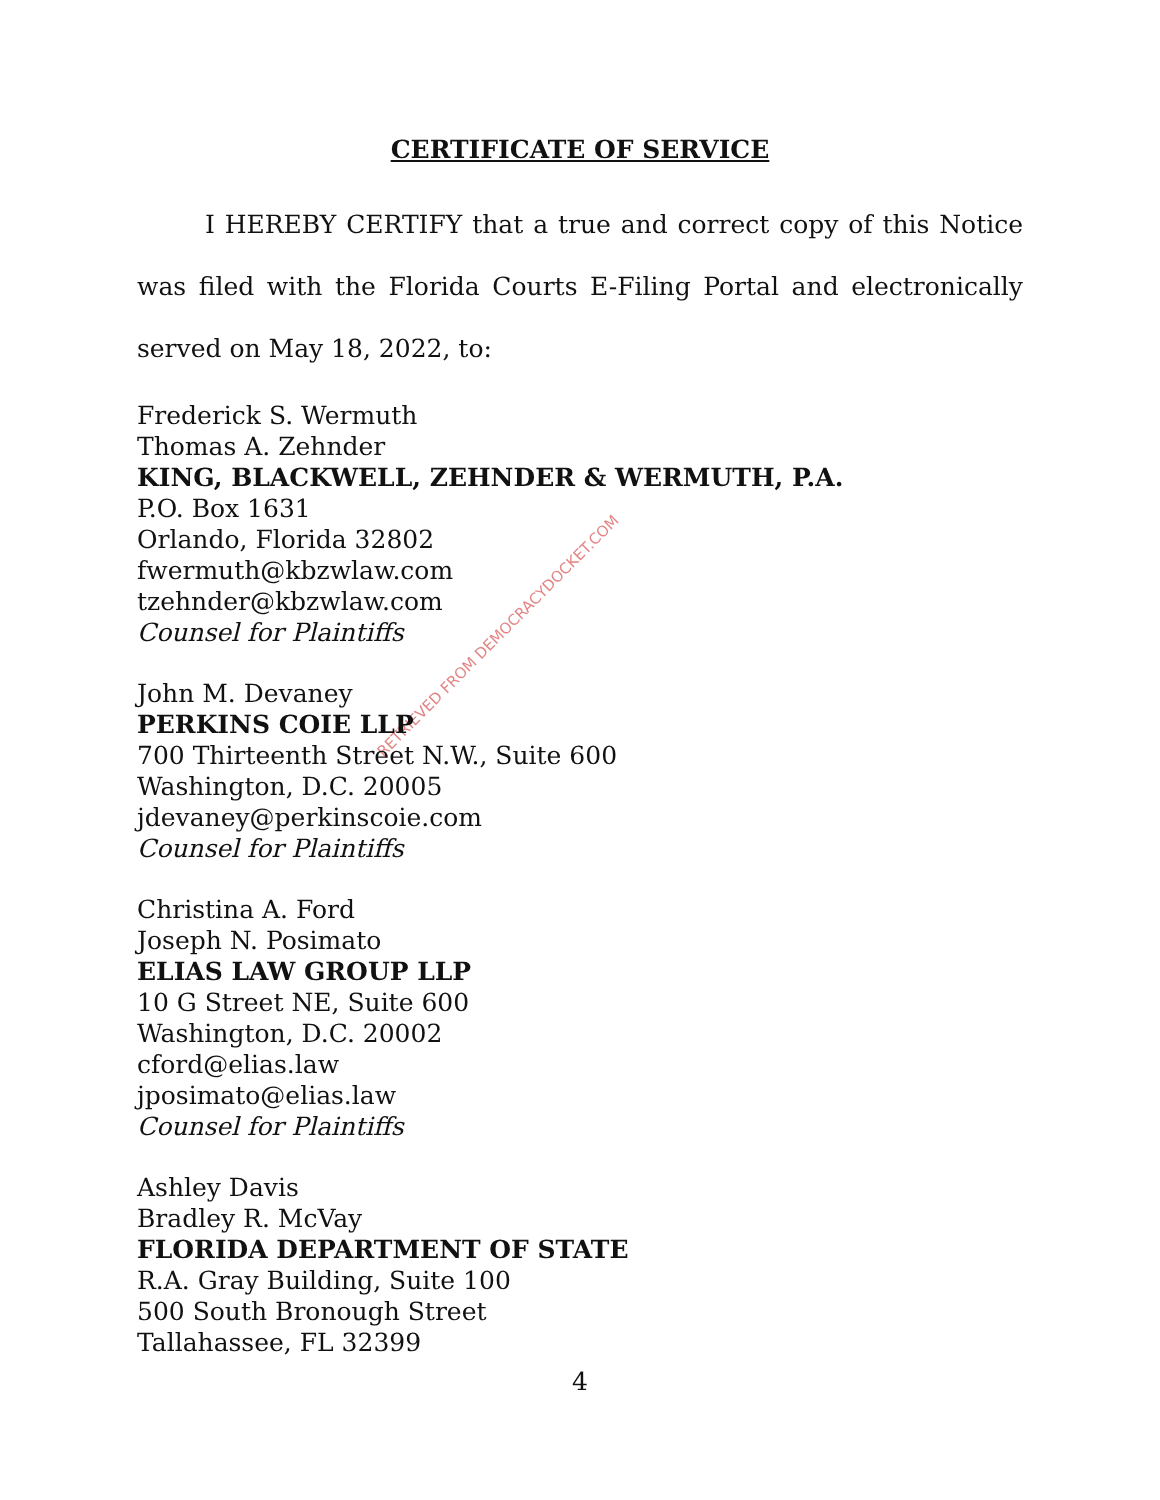RETRIEVED FROM DEMOCRACYDOCKET.COM
CERTIFICATE OF SERVICE
I HEREBY CERTIFY that a true and correct copy of this Notice was filed with the Florida Courts E-Filing Portal and electronically served on May 18, 2022, to:
Frederick S. Wermuth
Thomas A. Zehnder
KING, BLACKWELL, ZEHNDER & WERMUTH, P.A.
P.O. Box 1631
Orlando, Florida 32802
fwermuth@kbzwlaw.com
tzehnder@kbzwlaw.com
Counsel for Plaintiffs
John M. Devaney
PERKINS COIE LLP
700 Thirteenth Street N.W., Suite 600
Washington, D.C. 20005
jdevaney@perkinscoie.com
Counsel for Plaintiffs
Christina A. Ford
Joseph N. Posimato
ELIAS LAW GROUP LLP
10 G Street NE, Suite 600
Washington, D.C. 20002
cford@elias.law
jposimato@elias.law
Counsel for Plaintiffs
Ashley Davis
Bradley R. McVay
FLORIDA DEPARTMENT OF STATE
R.A. Gray Building, Suite 100
500 South Bronough Street
Tallahassee, FL 32399
4